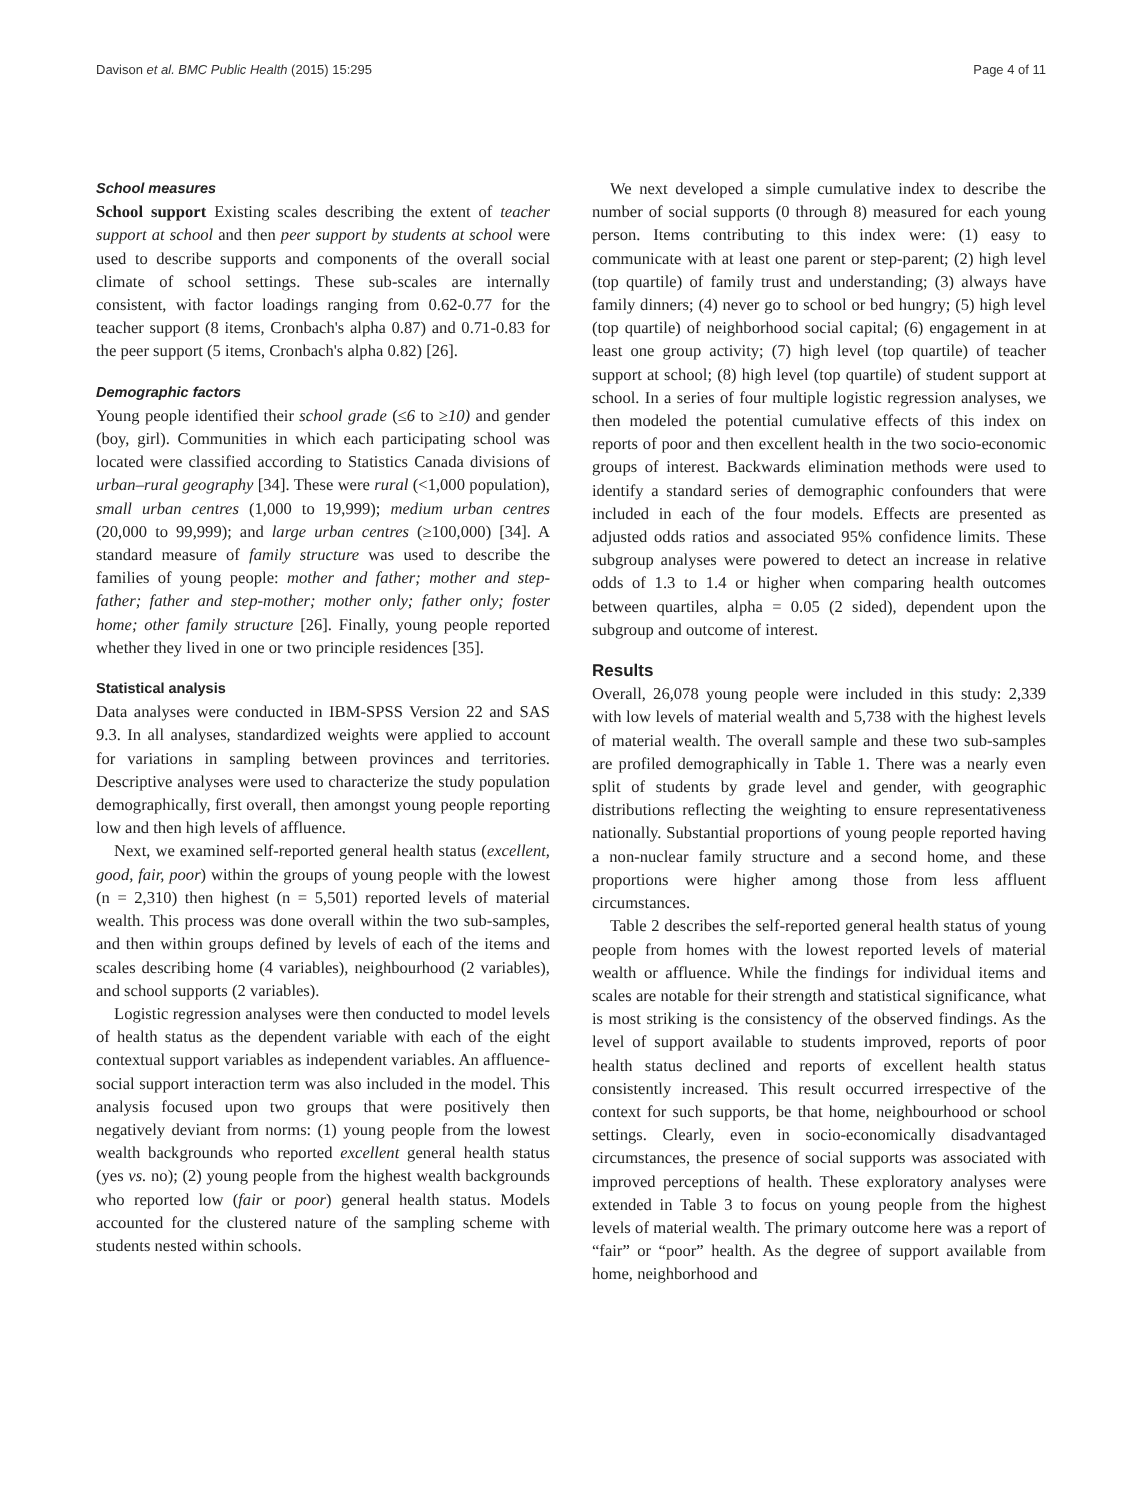Davison et al. BMC Public Health (2015) 15:295 Page 4 of 11
School measures
School support Existing scales describing the extent of teacher support at school and then peer support by students at school were used to describe supports and components of the overall social climate of school settings. These sub-scales are internally consistent, with factor loadings ranging from 0.62-0.77 for the teacher support (8 items, Cronbach's alpha 0.87) and 0.71-0.83 for the peer support (5 items, Cronbach's alpha 0.82) [26].
Demographic factors
Young people identified their school grade (≤6 to ≥10) and gender (boy, girl). Communities in which each participating school was located were classified according to Statistics Canada divisions of urban–rural geography [34]. These were rural (<1,000 population), small urban centres (1,000 to 19,999); medium urban centres (20,000 to 99,999); and large urban centres (≥100,000) [34]. A standard measure of family structure was used to describe the families of young people: mother and father; mother and step-father; father and step-mother; mother only; father only; foster home; other family structure [26]. Finally, young people reported whether they lived in one or two principle residences [35].
Statistical analysis
Data analyses were conducted in IBM-SPSS Version 22 and SAS 9.3. In all analyses, standardized weights were applied to account for variations in sampling between provinces and territories. Descriptive analyses were used to characterize the study population demographically, first overall, then amongst young people reporting low and then high levels of affluence.
Next, we examined self-reported general health status (excellent, good, fair, poor) within the groups of young people with the lowest (n = 2,310) then highest (n = 5,501) reported levels of material wealth. This process was done overall within the two sub-samples, and then within groups defined by levels of each of the items and scales describing home (4 variables), neighbourhood (2 variables), and school supports (2 variables).
Logistic regression analyses were then conducted to model levels of health status as the dependent variable with each of the eight contextual support variables as independent variables. An affluence-social support interaction term was also included in the model. This analysis focused upon two groups that were positively then negatively deviant from norms: (1) young people from the lowest wealth backgrounds who reported excellent general health status (yes vs. no); (2) young people from the highest wealth backgrounds who reported low (fair or poor) general health status. Models accounted for the clustered nature of the sampling scheme with students nested within schools.
We next developed a simple cumulative index to describe the number of social supports (0 through 8) measured for each young person. Items contributing to this index were: (1) easy to communicate with at least one parent or step-parent; (2) high level (top quartile) of family trust and understanding; (3) always have family dinners; (4) never go to school or bed hungry; (5) high level (top quartile) of neighborhood social capital; (6) engagement in at least one group activity; (7) high level (top quartile) of teacher support at school; (8) high level (top quartile) of student support at school. In a series of four multiple logistic regression analyses, we then modeled the potential cumulative effects of this index on reports of poor and then excellent health in the two socio-economic groups of interest. Backwards elimination methods were used to identify a standard series of demographic confounders that were included in each of the four models. Effects are presented as adjusted odds ratios and associated 95% confidence limits. These subgroup analyses were powered to detect an increase in relative odds of 1.3 to 1.4 or higher when comparing health outcomes between quartiles, alpha = 0.05 (2 sided), dependent upon the subgroup and outcome of interest.
Results
Overall, 26,078 young people were included in this study: 2,339 with low levels of material wealth and 5,738 with the highest levels of material wealth. The overall sample and these two sub-samples are profiled demographically in Table 1. There was a nearly even split of students by grade level and gender, with geographic distributions reflecting the weighting to ensure representativeness nationally. Substantial proportions of young people reported having a non-nuclear family structure and a second home, and these proportions were higher among those from less affluent circumstances.
Table 2 describes the self-reported general health status of young people from homes with the lowest reported levels of material wealth or affluence. While the findings for individual items and scales are notable for their strength and statistical significance, what is most striking is the consistency of the observed findings. As the level of support available to students improved, reports of poor health status declined and reports of excellent health status consistently increased. This result occurred irrespective of the context for such supports, be that home, neighbourhood or school settings. Clearly, even in socio-economically disadvantaged circumstances, the presence of social supports was associated with improved perceptions of health. These exploratory analyses were extended in Table 3 to focus on young people from the highest levels of material wealth. The primary outcome here was a report of “fair” or “poor” health. As the degree of support available from home, neighborhood and